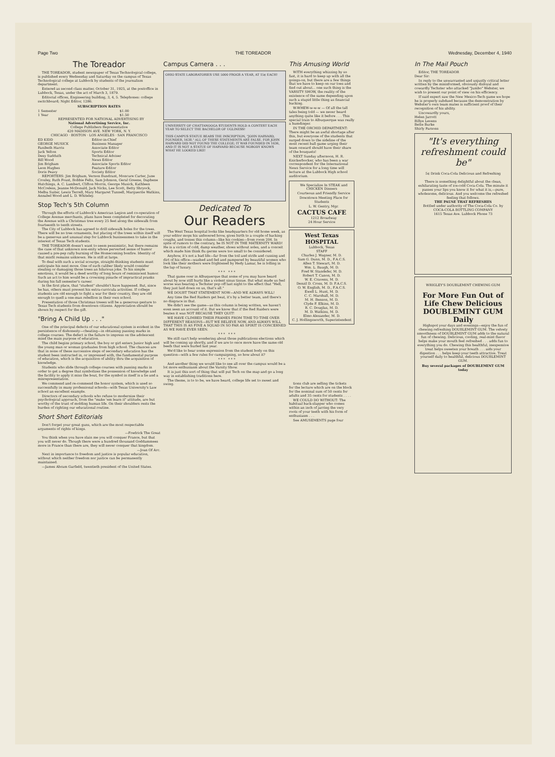Page Two THE TOREADOR Wednesday, December 4, 1940
The Toreador
THE TOREADOR, student newspaper of Texas Technological college, is published every Wednesday and Saturday on the campus of Texas Technological college at Lubbock by students of the journalism department.
Entered as second class matter, October 31, 1925, at the postoffice in Lubbock, Texas, under the act of March 3, 1879.
Editorial offices, Engineering building, 3, 4, 5. Telephones: college switchboard; Night Editor, 1286.
| SUBSCRIPTION RATES | |
| --- | --- |
| 1 Semester | $1.00 |
| 1 Year | $1.50 |
REPRESENTED FOR NATIONAL ADVERTISING BY
National Advertising Service, Inc.
College Publishers Representative
420 MADISON AVE. NEW YORK, N. Y.
CHICAGO · BOSTON · LOS ANGELES · SAN FRANCISCO
| ED KIDD | Editor-in-Chief |
| GEORGE MUSICK | Business Manager |
| Fanibeth Harris | Associate Editor |
| Jack Yelton | Sports Editor |
| Dexy Sudduth | Technical Adviser |
| Bill Wood | News Editor |
| Jim Brigham | Associate Sports Editor |
| Leon Hughes | Feature Editor |
| Doris Peavy | Society Editor |
REPORTERS: Jim Brigham, Vernon Bundrant, Moncure Carter, June Crosley, Ruth Foust, Bobbie Felts, Sam Johnson, Geral Greene, Daphene Hutchings, A. C. Lambert, Clifton Morris, George Musick, Kathleen McCreless, Jeanne McDonald, Jack Nicks, Lee Scott, Betty Shryock, Melba Suiter, Lewis Terrell, Mary Margaret Tunnell, Marguerite Watkins, Annabel Wood and L. D. Whiteley.
Stop Tech's 5th Column
Through the efforts of Lubbock's American Legion and co-operation of College Avenue merchants, plans have been completed for decorating the Avenue with a Christmas tree every 25 feet along the sidewalk from fourteenth to tenth streets.
The City of Lubbock has agreed to drill sidewalk holes for the trees. There will be no tree ornaments, but placing of the trees within itself will be a generous and unusual step for Lubbock businessmen to take in the interest of Texas Tech students.
THE TOREADOR doesn't want to seem pessimistic, but there remains the case of that unknown non-enity whose perverted sense of humor caused a pre-pep rally burning of the Homecoming bonfire. Identity of that misfit remains unknown. He is still at large.
To deal with such a social scourge, straight-thinking students must anticipate his next move. One of such caliber likely would consider stealing or damaging those trees an hilarious joke. To his simple emotions, it would be a deed worthy of long hours of reminiscent humor. Such an act to him would be a crowning pinacle of impractical pranks during his fall semester's career.
In the first place, that "student" shouldn't have happened. But, since he has, others must prevent his extra-curricula activities. If college students are old enough to fight a war for their country, they are old enough to quell a one-man rebellion in their own school.
Presentation of those Christmas treees will be a generous gesture to Texas Tech students from downtown citizens. Appreciation should be shown by respect for the gift.
"Bring A Child Up . . ."
One of the principal defects of our educational system is evident in the persistence of dishonesty—cheating—in obtaining passing marks in college courses. The defect is the failure to impress on the adolescent mind the main purpose of education.
The child begins primary school, the boy or girl enters Junior high and the young man or woman graduates from high school. The chances are that in none of these successive steps of secondary education has the student been instructed in, or impressed with, the fundamental purpose of education, which is the acquisition of ability thru the acquisition of knowledge.
Students who slide through college courses with passing marks in order to get a degree that symbolizes the possession of knowledge and the facility to apply it miss the boat, for the symbol in itself is a lie and a misrepresentation.
We commend and re-commend the honor system, which is used so successfully in many professional schools—with Texas University's Law school an excellent example.
Directors of secondary schools who refuse to modernize their psychological approach, from the "make 'em learn it" attitude, are but worthy of the trust of molding human life. On their shoulders rests the burden of righting our educational routine.
Short Short Editorials
Don't forget your great guns, which are the most respectable arguments of rights of kings.
—Fredrick The Great
You think when you have slain me you will conquer France, but that you will never do. Though there were a hundred thousand Goddammees more in France than there are, they will never conquer that kingdom.
—Joan Of Arc.
Next in importance to freedom and justice is popular education, without which neither freedom nor justice can be permanently maintained.
—James Abram Garfield, twentieth president of the United States.
Campus Camera . . .
OHIO STATE LABORATORIES USE 5000 FROGS A YEAR, AT 15¢ EACH!
UNIVERSITY OF CHATTANOOGA STUDENTS HOLD A CONTEST EACH YEAR TO SELECT THE BACHELOR OF UGLINESS!
THIS CAMPUS STATUE BEARS THE INSCRIPTION, "JOHN HARVARD, FOUNDER, 1638." ALL OF THESE STATEMENTS ARE FALSE. FOR JOHN HARVARD DID NOT FOUND THE COLLEGE; IT WAS FOUNDED IN 1636, AND IT IS NOT A STATUE OF HARVARD BECAUSE NOBODY KNOWS WHAT HE LOOKED LIKE!
Dedicated To
Our Readers
The West Texas hospital looks like headquarters for old home week, as your editor mops his unfevered brow, gives birth to a couple of hacking coughs, and tosses this column—like his cookies—from room 204. In spite of rumors to the contrary, he IS NOT IN THE MATERNITY WARD! He is a victim of cold, damp weather, shoes without soles, and a conceit which made him think flu germs were too small to be considered.
Anyhow, it's not a bad life—far from the toil and strife and cussing and dirt of his office—washed and fed and pampered by beautiful women who look like their mothers were frightened by Hedy Lamar, he is lolling in the lap of luxury.
* * * * * *
That game over in Albuquerque that some of you may have heard about by now still hurts like a violent sinus tissue. But what made us feel worse was hearing a Techster pop off last night to the effect that "Hell, they just laid down on us, that's all."
WE DOUBT THAT STATEMENT NOW—AND WE ALWAYS WILL!
Any time the Red Raiders get beat, it's by a better team, and there's no disgrace in that.
We didn't see the game—as this column is being written, we haven't even seen an account of it. But we know that if the Red Raiders were beaten it was NOT BECAUSE THEY QUIT!
WE HAVE CLIMBED THEIR FRAMES FROM TIME TO TIME OVER DIFFERENT REASONS—BUT WE BELIEVE NOW, AND ALWAYS WILL THAT THIS IS AS FINE A SQUAD IN SO FAR AS SPIRIT IS CONCERNED AS WE HAVE EVER SEEN.
* * * * * *
We still can't help wondering about those publications elections which will be coming up shortly, and if we are to once more have the same old beefs that were hurled last year.
We'd like to hear some expression from the student body on this question—with a few rules for campaigning, so how about it?
* * * * * *
And another thing we would like to see all over the campus would be a lot more enthusiasm about the Varsity Show.
It is just this sort of thing that will put Tech on the map and go a long way in establishing traditions here.
The theme, is to to be, we have heard, college life set to sweet and swing.
This Amusing World
WITH everything whizzing by so fast, it is hard to keep up with all the goings-on, but there are a few things that we have to keep on our toes and find out about... one such thing is the VARSITY SHOW, the reality of the existence of the same depending upon such a stupid little thing as financial backing.
W-WHEW-w-w-w — Of all the tall tales being told — we never heard anything quite like it before . . . This special train to Albuquerque was really a humdinger.
IN THE ORCHID DEPARTMENT: There might be an awful shortage after this, but everyone of the students that surged down to the sideline of the most recent ball game urging their team onward should have their share of the bouquets!
NEXT Sunday afternoon, H. R. Knickerbocker, who has been a war correspondent for the International News Service for a long time will lecture at the Lubbock High school auditorium.
We Specialize In STEAK and CHICKEN Dinners
Courteous and Friendly Service
Downtown Meeting Place for Students
L. W. Gentry, Mgr.
CACTUS CAFE
1212 Broadway
24 Hour Service
West Texas HOSPITAL
Lubbock, Texas
STAFF
Charles J. Wagner, M. D.
Sam G. Dunn, M. D., F.A.C.S.
Allen T. Stewart, M. D.
Wm. L. Baugh, M. D.
Fred W. Standefer, M. D.
Robert T. Canon, M. D.
W. E. Cravens, M. D.
Denzil D. Cross, M. D. F.A.C.S.
O. W. English, M. D., F.A.C.S.
Ewell L. Hunt, M. D.
C. C. Marshall, M. D.
M. H. Benson, M. D.
Clyde F. Elkins, M. D.
R. C. Douglas, M. D.
M. D. Watkins, M. D.
Elmo Alexander, M. D.
C. J. Hollingsworth, Superintendent
tions club are selling the tickets for the lecture which are on the block for the nominal sum of 50 cents for adults and 35 cents for students . . . .
WE COULD DO WITHOUT: The habitual back-slapper who comes within an inch of jarring the very roots of your teeth with his form of enthusiasm . . .
See AMUSEMENTS page four
In The Mail Pouch
Editor, THE TOREADOR
Dear Sir:
In reply to the unwarranted and unjustly critical letter written by the misinformed, obviously disloyal and cowardly Techster who attacked "Jumbo" Webster, we wish to present our point of view on his efficiency.
If said expert saw the New Mexico-Tech game we hope he is properly subdued because the demonstration by Webster's own team mates is sufficient proof of their recognition of his ability.
Uncowardly yours,
Helen Jarrott
Billye Levens
Bette Burke
Shirly Parsons
"It's everything refreshment could be"
5¢ Drink Coca-Cola Delicious and Refreshing
There is something delightful about the clean, exhilarating taste of ice-cold Coca-Cola. The minute it passes your lips you know it for what it is,—pure, wholesome, delicious. And you welcome the refreshed feeling that follows.
THE PAUSE THAT REFRESHES
Bottled under authority of The Coca-Cola Co. by
COCA-COLA BOTTLING COMPANY
1615 Texas Ave. Lubbock Phone 73
WRIGLEY'S DOUBLEMINT CHEWING GUM
For More Fun Out of Life Chew Delicious DOUBLEMINT GUM Daily
Highspot your days and evenings—enjoy the fun of chewing refreshing DOUBLEMINT GUM. The velvety smoothness of DOUBLEMINT GUM adds to the natural fun of chewing. Delicious, cooling, real-mint flavor helps make your mouth feel refreshed . . . adds fun to everything you do. Chewing this healthful, inexpensive treat helps sweeten your breath . . . aids your digestion . . . helps keep your teeth attractive. Treat yourself daily to healthful, delicious DOUBLEMINT GUM.
Buy several packages of DOUBLEMINT GUM today